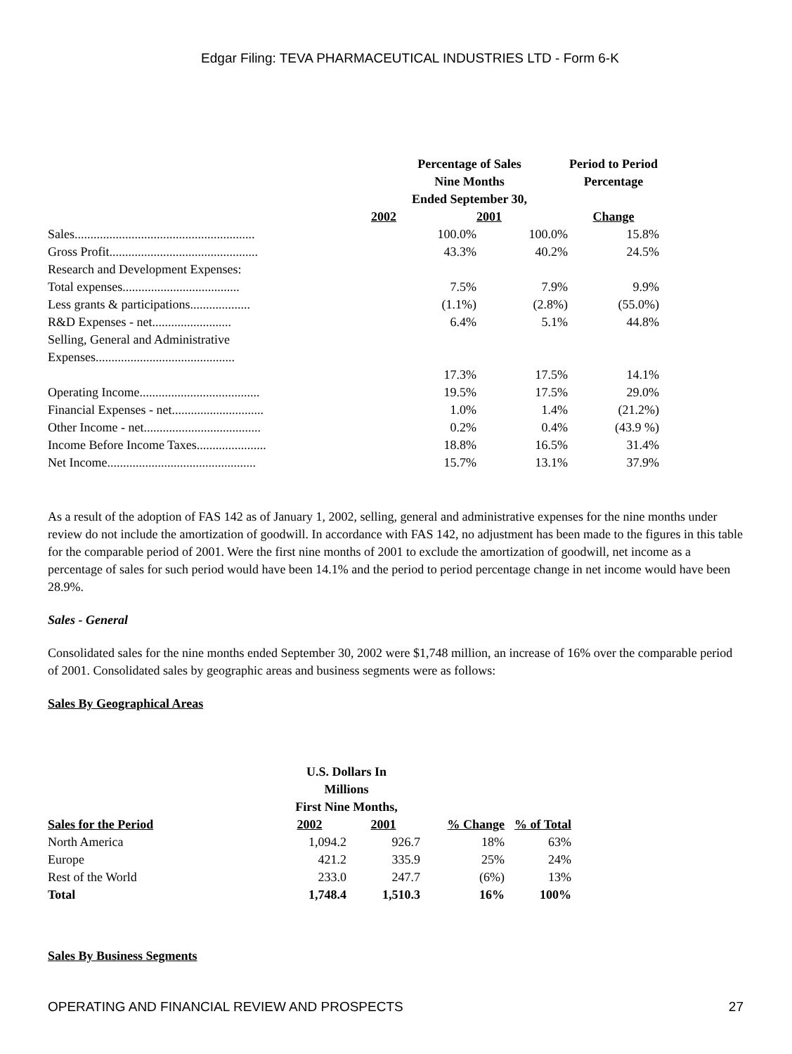Edgar Filing: TEVA PHARMACEUTICAL INDUSTRIES LTD - Form 6-K
| | Percentage of Sales Nine Months Ended September 30, | | Period to Period Percentage |
| --- | --- | --- | --- |
| | 2002 | 2001 | Change |
| Sales......................................................... | 100.0% | 100.0% | 15.8% |
| Gross Profit............................................... | 43.3% | 40.2% | 24.5% |
| Research and Development Expenses: | | | |
| Total expenses..................................... | 7.5% | 7.9% | 9.9% |
| Less grants & participations................... | (1.1%) | (2.8%) | (55.0%) |
| R&D Expenses - net......................... | 6.4% | 5.1% | 44.8% |
| Selling, General and Administrative Expenses............................................ | | | |
| | 17.3% | 17.5% | 14.1% |
| Operating Income...................................... | 19.5% | 17.5% | 29.0% |
| Financial Expenses - net............................. | 1.0% | 1.4% | (21.2%) |
| Other Income - net..................................... | 0.2% | 0.4% | (43.9 %) |
| Income Before Income Taxes...................... | 18.8% | 16.5% | 31.4% |
| Net Income............................................... | 15.7% | 13.1% | 37.9% |
As a result of the adoption of FAS 142 as of January 1, 2002, selling, general and administrative expenses for the nine months under review do not include the amortization of goodwill. In accordance with FAS 142, no adjustment has been made to the figures in this table for the comparable period of 2001. Were the first nine months of 2001 to exclude the amortization of goodwill, net income as a percentage of sales for such period would have been 14.1% and the period to period percentage change in net income would have been 28.9%.
Sales - General
Consolidated sales for the nine months ended September 30, 2002 were $1,748 million, an increase of 16% over the comparable period of 2001. Consolidated sales by geographic areas and business segments were as follows:
Sales By Geographical Areas
| | U.S. Dollars In Millions First Nine Months, | | | |
| --- | --- | --- | --- | --- |
| Sales for the Period | 2002 | 2001 | % Change | % of Total |
| North America | 1,094.2 | 926.7 | 18% | 63% |
| Europe | 421.2 | 335.9 | 25% | 24% |
| Rest of the World | 233.0 | 247.7 | (6%) | 13% |
| Total | 1,748.4 | 1,510.3 | 16% | 100% |
Sales By Business Segments
OPERATING AND FINANCIAL REVIEW AND PROSPECTS 27